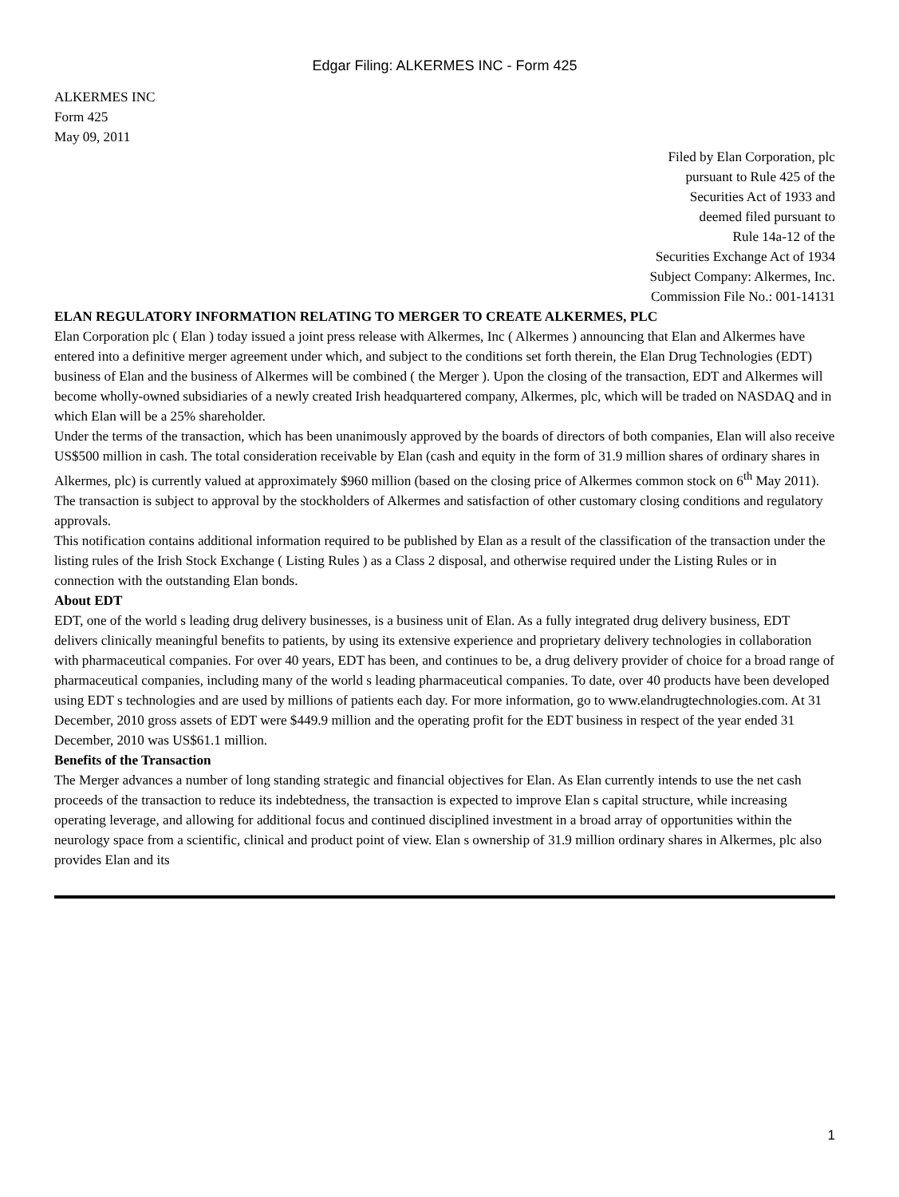Edgar Filing: ALKERMES INC - Form 425
ALKERMES INC
Form 425
May 09, 2011
Filed by Elan Corporation, plc
pursuant to Rule 425 of the
Securities Act of 1933 and
deemed filed pursuant to
Rule 14a-12 of the
Securities Exchange Act of 1934
Subject Company: Alkermes, Inc.
Commission File No.: 001-14131
ELAN REGULATORY INFORMATION RELATING TO MERGER TO CREATE ALKERMES, PLC
Elan Corporation plc ( Elan ) today issued a joint press release with Alkermes, Inc ( Alkermes ) announcing that Elan and Alkermes have entered into a definitive merger agreement under which, and subject to the conditions set forth therein, the Elan Drug Technologies (EDT) business of Elan and the business of Alkermes will be combined ( the Merger ). Upon the closing of the transaction, EDT and Alkermes will become wholly-owned subsidiaries of a newly created Irish headquartered company, Alkermes, plc, which will be traded on NASDAQ and in which Elan will be a 25% shareholder.
Under the terms of the transaction, which has been unanimously approved by the boards of directors of both companies, Elan will also receive US$500 million in cash. The total consideration receivable by Elan (cash and equity in the form of 31.9 million shares of ordinary shares in Alkermes, plc) is currently valued at approximately $960 million (based on the closing price of Alkermes common stock on 6<sup>th</sup> May 2011). The transaction is subject to approval by the stockholders of Alkermes and satisfaction of other customary closing conditions and regulatory approvals.
This notification contains additional information required to be published by Elan as a result of the classification of the transaction under the listing rules of the Irish Stock Exchange ( Listing Rules ) as a Class 2 disposal, and otherwise required under the Listing Rules or in connection with the outstanding Elan bonds.
About EDT
EDT, one of the world s leading drug delivery businesses, is a business unit of Elan. As a fully integrated drug delivery business, EDT delivers clinically meaningful benefits to patients, by using its extensive experience and proprietary delivery technologies in collaboration with pharmaceutical companies. For over 40 years, EDT has been, and continues to be, a drug delivery provider of choice for a broad range of pharmaceutical companies, including many of the world s leading pharmaceutical companies. To date, over 40 products have been developed using EDT s technologies and are used by millions of patients each day. For more information, go to www.elandrugtechnologies.com. At 31 December, 2010 gross assets of EDT were $449.9 million and the operating profit for the EDT business in respect of the year ended 31 December, 2010 was US$61.1 million.
Benefits of the Transaction
The Merger advances a number of long standing strategic and financial objectives for Elan. As Elan currently intends to use the net cash proceeds of the transaction to reduce its indebtedness, the transaction is expected to improve Elan s capital structure, while increasing operating leverage, and allowing for additional focus and continued disciplined investment in a broad array of opportunities within the neurology space from a scientific, clinical and product point of view. Elan s ownership of 31.9 million ordinary shares in Alkermes, plc also provides Elan and its
1